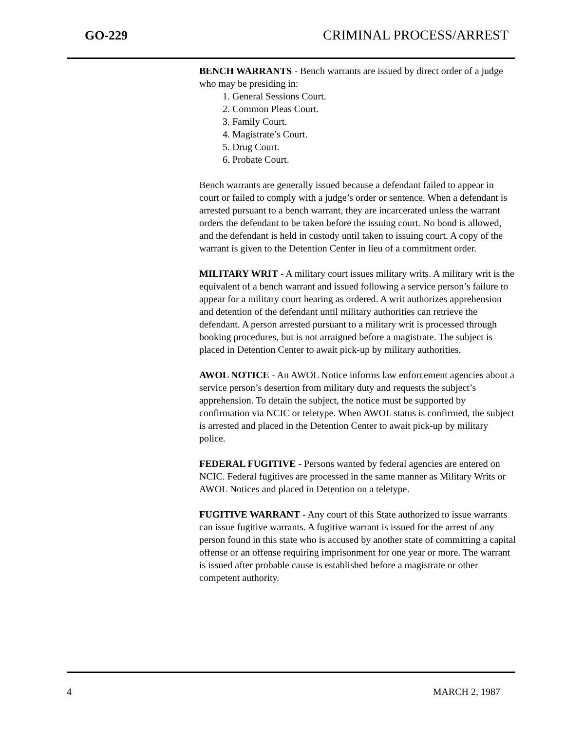GO-229 CRIMINAL PROCESS/ARREST
BENCH WARRANTS - Bench warrants are issued by direct order of a judge who may be presiding in:
1. General Sessions Court.
2. Common Pleas Court.
3. Family Court.
4. Magistrate’s Court.
5. Drug Court.
6. Probate Court.
Bench warrants are generally issued because a defendant failed to appear in court or failed to comply with a judge’s order or sentence. When a defendant is arrested pursuant to a bench warrant, they are incarcerated unless the warrant orders the defendant to be taken before the issuing court. No bond is allowed, and the defendant is held in custody until taken to issuing court. A copy of the warrant is given to the Detention Center in lieu of a commitment order.
MILITARY WRIT - A military court issues military writs. A military writ is the equivalent of a bench warrant and issued following a service person’s failure to appear for a military court hearing as ordered. A writ authorizes apprehension and detention of the defendant until military authorities can retrieve the defendant. A person arrested pursuant to a military writ is processed through booking procedures, but is not arraigned before a magistrate. The subject is placed in Detention Center to await pick-up by military authorities.
AWOL NOTICE - An AWOL Notice informs law enforcement agencies about a service person’s desertion from military duty and requests the subject’s apprehension. To detain the subject, the notice must be supported by confirmation via NCIC or teletype. When AWOL status is confirmed, the subject is arrested and placed in the Detention Center to await pick-up by military police.
FEDERAL FUGITIVE - Persons wanted by federal agencies are entered on NCIC. Federal fugitives are processed in the same manner as Military Writs or AWOL Notices and placed in Detention on a teletype.
FUGITIVE WARRANT - Any court of this State authorized to issue warrants can issue fugitive warrants. A fugitive warrant is issued for the arrest of any person found in this state who is accused by another state of committing a capital offense or an offense requiring imprisonment for one year or more. The warrant is issued after probable cause is established before a magistrate or other competent authority.
4 MARCH 2, 1987